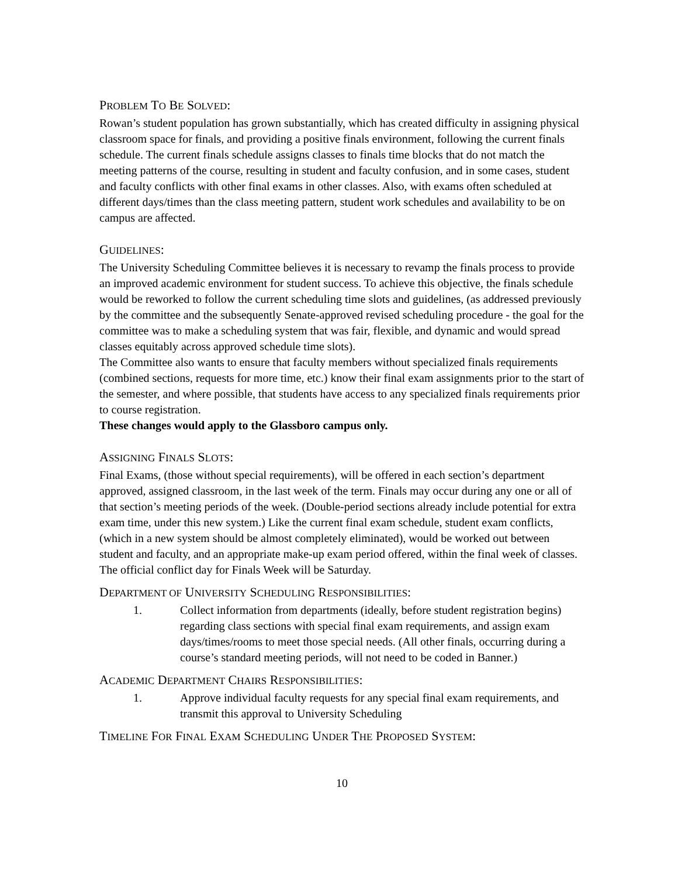PROBLEM TO BE SOLVED:
Rowan’s student population has grown substantially, which has created difficulty in assigning physical classroom space for finals, and providing a positive finals environment, following the current finals schedule. The current finals schedule assigns classes to finals time blocks that do not match the meeting patterns of the course, resulting in student and faculty confusion, and in some cases, student and faculty conflicts with other final exams in other classes. Also, with exams often scheduled at different days/times than the class meeting pattern, student work schedules and availability to be on campus are affected.
GUIDELINES:
The University Scheduling Committee believes it is necessary to revamp the finals process to provide an improved academic environment for student success. To achieve this objective, the finals schedule would be reworked to follow the current scheduling time slots and guidelines, (as addressed previously by the committee and the subsequently Senate-approved revised scheduling procedure - the goal for the committee was to make a scheduling system that was fair, flexible, and dynamic and would spread classes equitably across approved schedule time slots).
The Committee also wants to ensure that faculty members without specialized finals requirements (combined sections, requests for more time, etc.) know their final exam assignments prior to the start of the semester, and where possible, that students have access to any specialized finals requirements prior to course registration.
These changes would apply to the Glassboro campus only.
ASSIGNING FINALS SLOTS:
Final Exams, (those without special requirements), will be offered in each section’s department approved, assigned classroom, in the last week of the term. Finals may occur during any one or all of that section’s meeting periods of the week. (Double-period sections already include potential for extra exam time, under this new system.) Like the current final exam schedule, student exam conflicts, (which in a new system should be almost completely eliminated), would be worked out between student and faculty, and an appropriate make-up exam period offered, within the final week of classes. The official conflict day for Finals Week will be Saturday.
DEPARTMENT OF UNIVERSITY SCHEDULING RESPONSIBILITIES:
1. Collect information from departments (ideally, before student registration begins) regarding class sections with special final exam requirements, and assign exam days/times/rooms to meet those special needs. (All other finals, occurring during a course’s standard meeting periods, will not need to be coded in Banner.)
ACADEMIC DEPARTMENT CHAIRS RESPONSIBILITIES:
1. Approve individual faculty requests for any special final exam requirements, and transmit this approval to University Scheduling
TIMELINE FOR FINAL EXAM SCHEDULING UNDER THE PROPOSED SYSTEM:
10